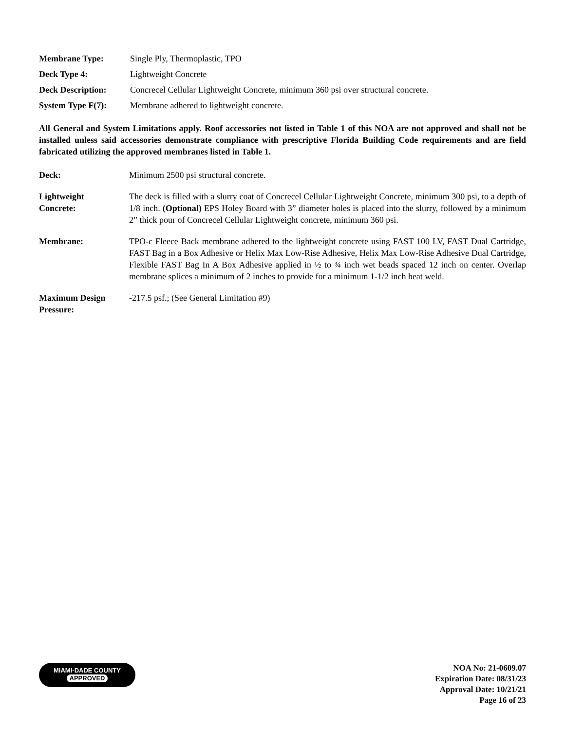Membrane Type: Single Ply, Thermoplastic, TPO
Deck Type 4: Lightweight Concrete
Deck Description: Concrecel Cellular Lightweight Concrete, minimum 360 psi over structural concrete.
System Type F(7): Membrane adhered to lightweight concrete.
All General and System Limitations apply. Roof accessories not listed in Table 1 of this NOA are not approved and shall not be installed unless said accessories demonstrate compliance with prescriptive Florida Building Code requirements and are field fabricated utilizing the approved membranes listed in Table 1.
Deck: Minimum 2500 psi structural concrete.
Lightweight
Concrete:
The deck is filled with a slurry coat of Concrecel Cellular Lightweight Concrete, minimum 300 psi, to a depth of 1/8 inch. (Optional) EPS Holey Board with 3” diameter holes is placed into the slurry, followed by a minimum 2” thick pour of Concrecel Cellular Lightweight concrete, minimum 360 psi.
Membrane: TPO-c Fleece Back membrane adhered to the lightweight concrete using FAST 100 LV, FAST Dual Cartridge, FAST Bag in a Box Adhesive or Helix Max Low-Rise Adhesive, Helix Max Low-Rise Adhesive Dual Cartridge, Flexible FAST Bag In A Box Adhesive applied in ½ to ¾ inch wet beads spaced 12 inch on center. Overlap membrane splices a minimum of 2 inches to provide for a minimum 1-1/2 inch heat weld.
Maximum Design
Pressure:
-217.5 psf.; (See General Limitation #9)
MIAMI·DADE COUNTY
APPROVED
NOA No: 21-0609.07
Expiration Date: 08/31/23
Approval Date: 10/21/21
Page 16 of 23